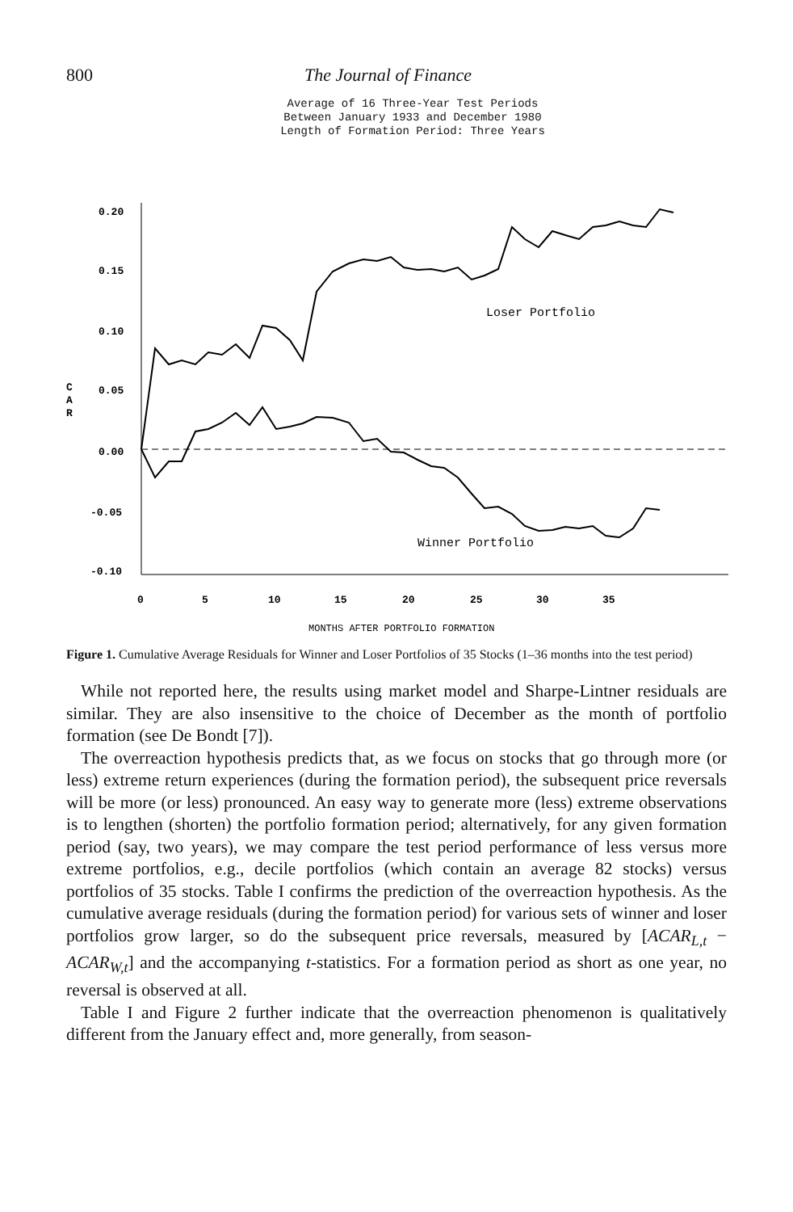800 The Journal of Finance
Average of 16 Three-Year Test Periods
Between January 1933 and December 1980
Length of Formation Period: Three Years
0.20
0.15
0.10
0.05
0.00
-0.05
-0.10
C
A
R
0
5
10
15
20
25
30
35
MONTHS AFTER PORTFOLIO FORMATION
Loser Portfolio
Winner Portfolio
Figure 1. Cumulative Average Residuals for Winner and Loser Portfolios of 35 Stocks (1–36 months into the test period)
While not reported here, the results using market model and Sharpe-Lintner residuals are similar. They are also insensitive to the choice of December as the month of portfolio formation (see De Bondt [7]).
The overreaction hypothesis predicts that, as we focus on stocks that go through more (or less) extreme return experiences (during the formation period), the subsequent price reversals will be more (or less) pronounced. An easy way to generate more (less) extreme observations is to lengthen (shorten) the portfolio formation period; alternatively, for any given formation period (say, two years), we may compare the test period performance of less versus more extreme portfolios, e.g., decile portfolios (which contain an average 82 stocks) versus portfolios of 35 stocks. Table I confirms the prediction of the overreaction hypothesis. As the cumulative average residuals (during the formation period) for various sets of winner and loser portfolios grow larger, so do the subsequent price reversals, measured by [ACAR<sub>L,t</sub> − ACAR<sub>W,t</sub>] and the accompanying t-statistics. For a formation period as short as one year, no reversal is observed at all.
Table I and Figure 2 further indicate that the overreaction phenomenon is qualitatively different from the January effect and, more generally, from season-